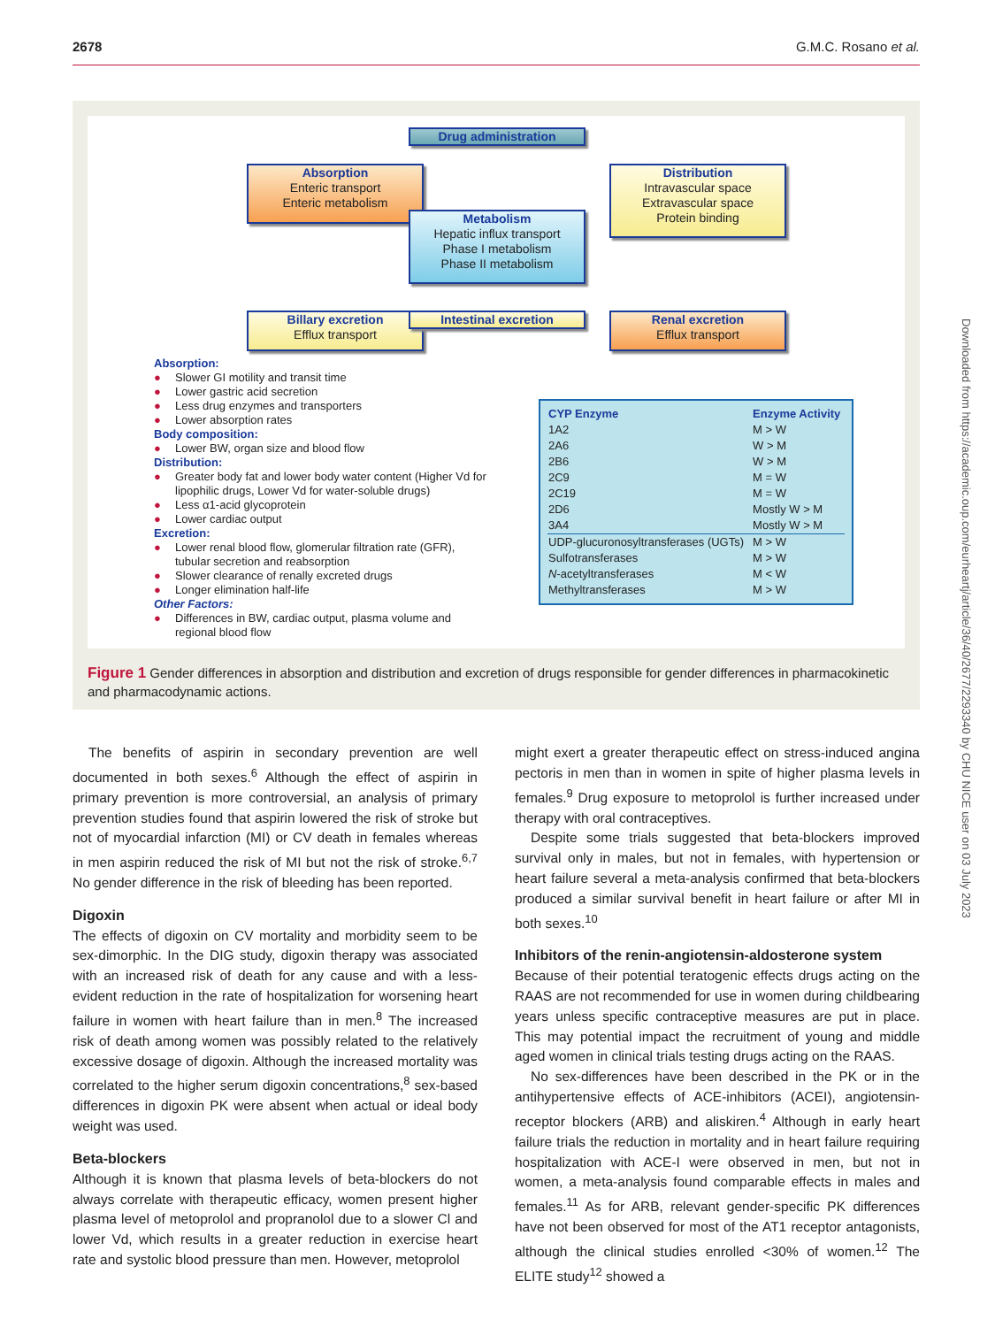2678 G.M.C. Rosano et al.
Drug administration
Absorption
Enteric transport
Enteric metabolism
Distribution
Intravascular space
Extravascular space
Protein binding
Metabolism
Hepatic influx transport
Phase I metabolism
Phase II metabolism
Billary excretion
Efflux transport
Intestinal excretion
Renal excretion
Efflux transport
Absorption:
● Slower GI motility and transit time
● Lower gastric acid secretion
● Less drug enzymes and transporters
● Lower absorption rates
Body composition:
● Lower BW, organ size and blood flow
Distribution:
● Greater body fat and lower body water content (Higher Vd for lipophilic drugs, Lower Vd for water-soluble drugs)
● Less α1-acid glycoprotein
● Lower cardiac output
Excretion:
● Lower renal blood flow, glomerular filtration rate (GFR), tubular secretion and reabsorption
● Slower clearance of renally excreted drugs
● Longer elimination half-life
Other Factors:
● Differences in BW, cardiac output, plasma volume and regional blood flow
| CYP Enzyme | Enzyme Activity |
| --- | --- |
| 1A2 | M > W |
| 2A6 | W > M |
| 2B6 | W > M |
| 2C9 | M = W |
| 2C19 | M = W |
| 2D6 | Mostly W > M |
| 3A4 | Mostly W > M |
| UDP-glucuronosyltransferases (UGTs) | M > W |
| Sulfotransferases | M > W |
| N -acetyltransferases | M < W |
| Methyltransferases | M > W |
Figure 1 Gender differences in absorption and distribution and excretion of drugs responsible for gender differences in pharmacokinetic and pharmacodynamic actions.
The benefits of aspirin in secondary prevention are well documented in both sexes.<sup>6</sup> Although the effect of aspirin in primary prevention is more controversial, an analysis of primary prevention studies found that aspirin lowered the risk of stroke but not of myocardial infarction (MI) or CV death in females whereas in men aspirin reduced the risk of MI but not the risk of stroke.<sup>6,7</sup> No gender difference in the risk of bleeding has been reported.
Digoxin
The effects of digoxin on CV mortality and morbidity seem to be sex-dimorphic. In the DIG study, digoxin therapy was associated with an increased risk of death for any cause and with a less-evident reduction in the rate of hospitalization for worsening heart failure in women with heart failure than in men.<sup>8</sup> The increased risk of death among women was possibly related to the relatively excessive dosage of digoxin. Although the increased mortality was correlated to the higher serum digoxin concentrations,<sup>8</sup> sex-based differences in digoxin PK were absent when actual or ideal body weight was used.
Beta-blockers
Although it is known that plasma levels of beta-blockers do not always correlate with therapeutic efficacy, women present higher plasma level of metoprolol and propranolol due to a slower Cl and lower Vd, which results in a greater reduction in exercise heart rate and systolic blood pressure than men. However, metoprolol
might exert a greater therapeutic effect on stress-induced angina pectoris in men than in women in spite of higher plasma levels in females.<sup>9</sup> Drug exposure to metoprolol is further increased under therapy with oral contraceptives.
Despite some trials suggested that beta-blockers improved survival only in males, but not in females, with hypertension or heart failure several a meta-analysis confirmed that beta-blockers produced a similar survival benefit in heart failure or after MI in both sexes.<sup>10</sup>
Inhibitors of the renin-angiotensin-aldosterone system
Because of their potential teratogenic effects drugs acting on the RAAS are not recommended for use in women during childbearing years unless specific contraceptive measures are put in place. This may potential impact the recruitment of young and middle aged women in clinical trials testing drugs acting on the RAAS.
No sex-differences have been described in the PK or in the antihypertensive effects of ACE-inhibitors (ACEI), angiotensin-receptor blockers (ARB) and aliskiren.<sup>4</sup> Although in early heart failure trials the reduction in mortality and in heart failure requiring hospitalization with ACE-I were observed in men, but not in women, a meta-analysis found comparable effects in males and females.<sup>11</sup> As for ARB, relevant gender-specific PK differences have not been observed for most of the AT1 receptor antagonists, although the clinical studies enrolled <30% of women.<sup>12</sup> The ELITE study<sup>12</sup> showed a
Downloaded from https://academic.oup.com/eurheartj/article/36/40/2677/2293340 by CHU NICE user on 03 July 2023